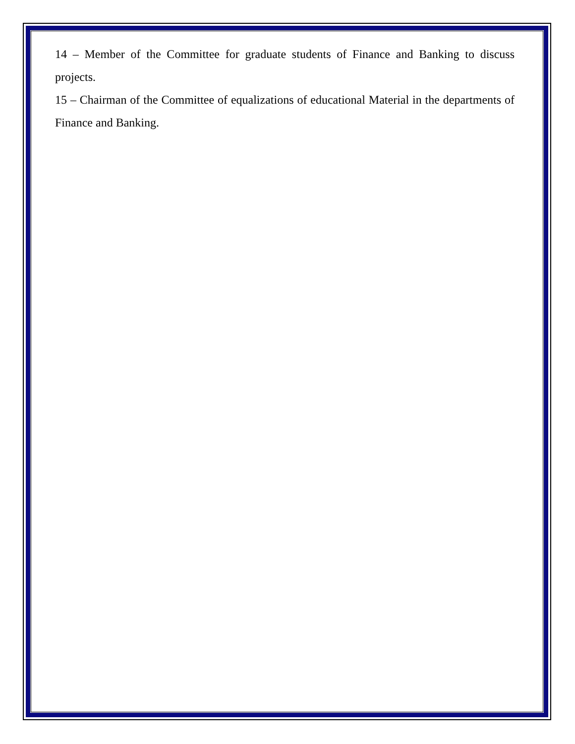14 – Member of the Committee for graduate students of Finance and Banking to discuss projects.
15 – Chairman of the Committee of equalizations of educational Material in the departments of Finance and Banking.